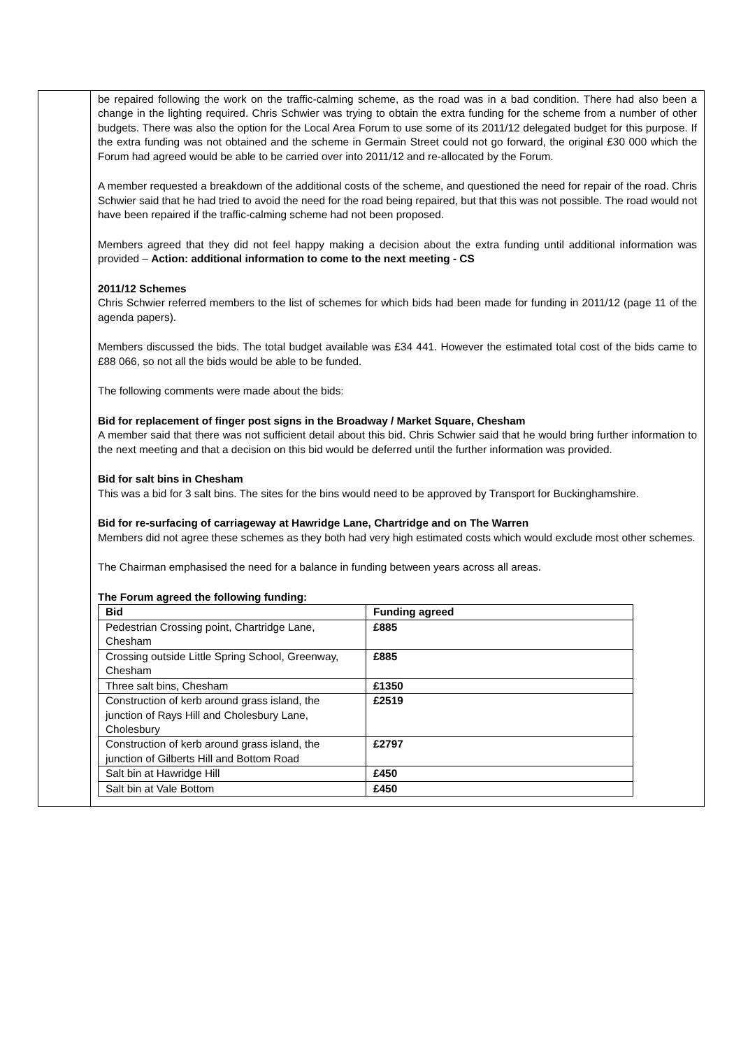| | be repaired following the work on the traffic-calming scheme, as the road was in a bad condition. There had also been a change in the lighting required. Chris Schwier was trying to obtain the extra funding for the scheme from a number of other budgets. There was also the option for the Local Area Forum to use some of its 2011/12 delegated budget for this purpose. If the extra funding was not obtained and the scheme in Germain Street could not go forward, the original £30 000 which the Forum had agreed would be able to be carried over into 2011/12 and re-allocated by the Forum. A member requested a breakdown of the additional costs of the scheme, and questioned the need for repair of the road. Chris Schwier said that he had tried to avoid the need for the road being repaired, but that this was not possible. The road would not have been repaired if the traffic-calming scheme had not been proposed. Members agreed that they did not feel happy making a decision about the extra funding until additional information was provided – Action: additional information to come to the next meeting - CS 2011/12 Schemes Chris Schwier referred members to the list of schemes for which bids had been made for funding in 2011/12 (page 11 of the agenda papers). Members discussed the bids. The total budget available was £34 441. However the estimated total cost of the bids came to £88 066, so not all the bids would be able to be funded. The following comments were made about the bids: Bid for replacement of finger post signs in the Broadway / Market Square, Chesham A member said that there was not sufficient detail about this bid. Chris Schwier said that he would bring further information to the next meeting and that a decision on this bid would be deferred until the further information was provided. Bid for salt bins in Chesham This was a bid for 3 salt bins. The sites for the bins would need to be approved by Transport for Buckinghamshire. Bid for re-surfacing of carriageway at Hawridge Lane, Chartridge and on The Warren Members did not agree these schemes as they both had very high estimated costs which would exclude most other schemes. The Chairman emphasised the need for a balance in funding between years across all areas. The Forum agreed the following funding: / Bid / Funding agreed / / --- / --- / / Pedestrian Crossing point, Chartridge Lane, Chesham / £885 / / Crossing outside Little Spring School, Greenway, Chesham / £885 / / Three salt bins, Chesham / £1350 / / Construction of kerb around grass island, the junction of Rays Hill and Cholesbury Lane, Cholesbury / £2519 / / Construction of kerb around grass island, the junction of Gilberts Hill and Bottom Road / £2797 / / Salt bin at Hawridge Hill / £450 / / Salt bin at Vale Bottom / £450 / |